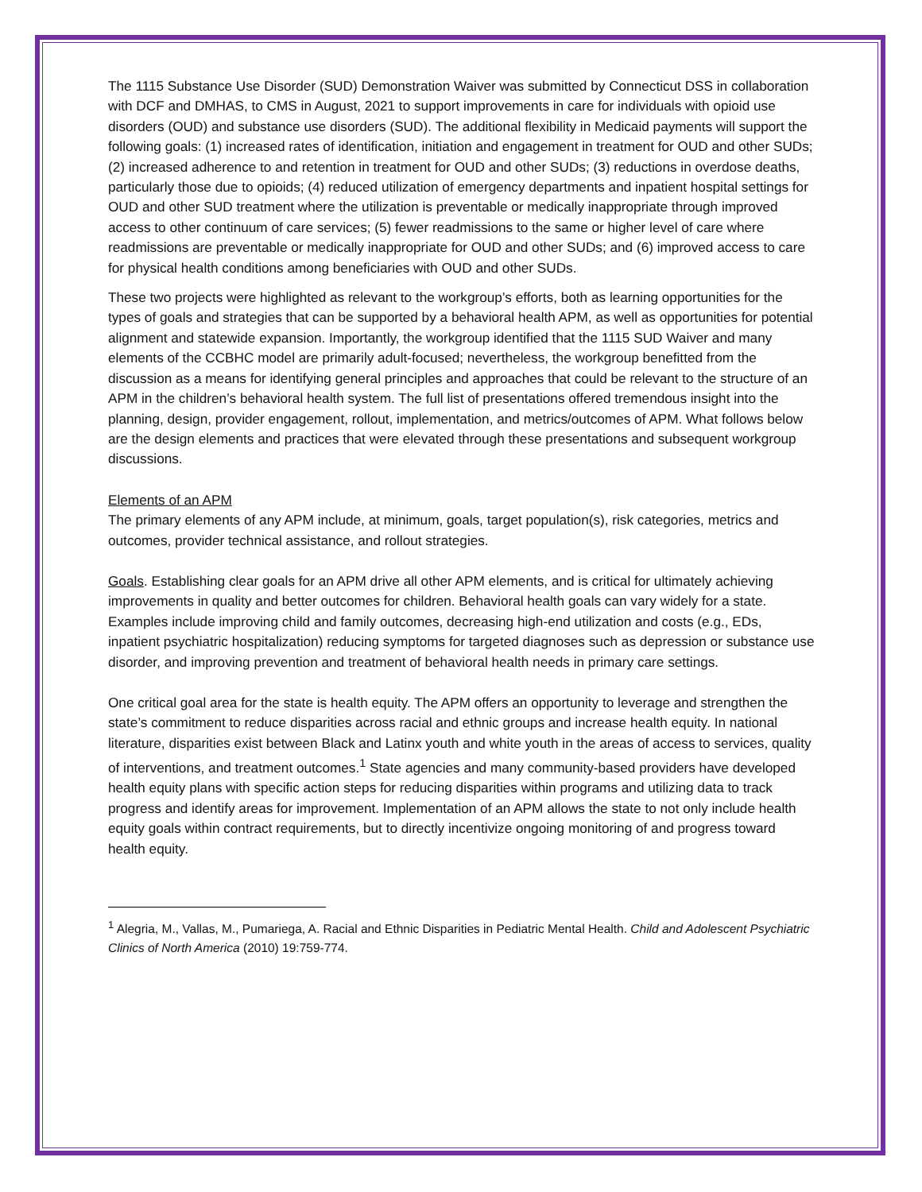The 1115 Substance Use Disorder (SUD) Demonstration Waiver was submitted by Connecticut DSS in collaboration with DCF and DMHAS, to CMS in August, 2021 to support improvements in care for individuals with opioid use disorders (OUD) and substance use disorders (SUD). The additional flexibility in Medicaid payments will support the following goals: (1) increased rates of identification, initiation and engagement in treatment for OUD and other SUDs; (2) increased adherence to and retention in treatment for OUD and other SUDs; (3) reductions in overdose deaths, particularly those due to opioids; (4) reduced utilization of emergency departments and inpatient hospital settings for OUD and other SUD treatment where the utilization is preventable or medically inappropriate through improved access to other continuum of care services; (5) fewer readmissions to the same or higher level of care where readmissions are preventable or medically inappropriate for OUD and other SUDs; and (6) improved access to care for physical health conditions among beneficiaries with OUD and other SUDs.
These two projects were highlighted as relevant to the workgroup’s efforts, both as learning opportunities for the types of goals and strategies that can be supported by a behavioral health APM, as well as opportunities for potential alignment and statewide expansion. Importantly, the workgroup identified that the 1115 SUD Waiver and many elements of the CCBHC model are primarily adult-focused; nevertheless, the workgroup benefitted from the discussion as a means for identifying general principles and approaches that could be relevant to the structure of an APM in the children’s behavioral health system. The full list of presentations offered tremendous insight into the planning, design, provider engagement, rollout, implementation, and metrics/outcomes of APM. What follows below are the design elements and practices that were elevated through these presentations and subsequent workgroup discussions.
Elements of an APM
The primary elements of any APM include, at minimum, goals, target population(s), risk categories, metrics and outcomes, provider technical assistance, and rollout strategies.
Goals. Establishing clear goals for an APM drive all other APM elements, and is critical for ultimately achieving improvements in quality and better outcomes for children. Behavioral health goals can vary widely for a state. Examples include improving child and family outcomes, decreasing high-end utilization and costs (e.g., EDs, inpatient psychiatric hospitalization) reducing symptoms for targeted diagnoses such as depression or substance use disorder, and improving prevention and treatment of behavioral health needs in primary care settings.
One critical goal area for the state is health equity. The APM offers an opportunity to leverage and strengthen the state’s commitment to reduce disparities across racial and ethnic groups and increase health equity. In national literature, disparities exist between Black and Latinx youth and white youth in the areas of access to services, quality of interventions, and treatment outcomes.<sup>1</sup> State agencies and many community-based providers have developed health equity plans with specific action steps for reducing disparities within programs and utilizing data to track progress and identify areas for improvement. Implementation of an APM allows the state to not only include health equity goals within contract requirements, but to directly incentivize ongoing monitoring of and progress toward health equity.
<sup>1</sup> Alegria, M., Vallas, M., Pumariega, A. Racial and Ethnic Disparities in Pediatric Mental Health. Child and Adolescent Psychiatric Clinics of North America (2010) 19:759-774.